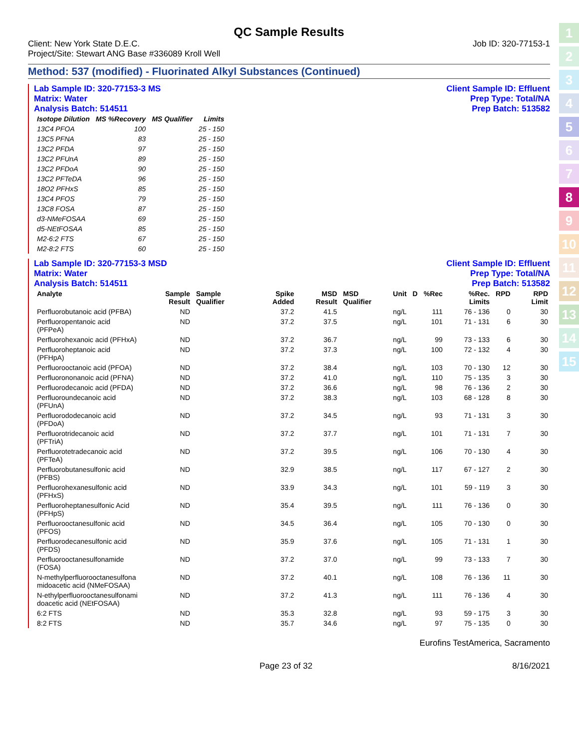1
2
3
4
5
6
7
8
9
10
11
12
13
14
15
QC Sample Results
Client: New York State D.E.C.
Project/Site: Stewart ANG Base #336089 Kroll Well
Job ID: 320-77153-1
Method: 537 (modified) - Fluorinated Alkyl Substances (Continued)
Lab Sample ID: 320-77153-3 MS
Matrix: Water
Analysis Batch: 514511
Client Sample ID: Effluent
Prep Type: Total/NA
Prep Batch: 513582
| Isotope Dilution | MS %Recovery | MS Qualifier | Limits |
| --- | --- | --- | --- |
| 13C4 PFOA | 100 | | 25 - 150 |
| 13C5 PFNA | 83 | | 25 - 150 |
| 13C2 PFDA | 97 | | 25 - 150 |
| 13C2 PFUnA | 89 | | 25 - 150 |
| 13C2 PFDoA | 90 | | 25 - 150 |
| 13C2 PFTeDA | 96 | | 25 - 150 |
| 18O2 PFHxS | 85 | | 25 - 150 |
| 13C4 PFOS | 79 | | 25 - 150 |
| 13C8 FOSA | 87 | | 25 - 150 |
| d3-NMeFOSAA | 69 | | 25 - 150 |
| d5-NEtFOSAA | 85 | | 25 - 150 |
| M2-6:2 FTS | 67 | | 25 - 150 |
| M2-8:2 FTS | 60 | | 25 - 150 |
Lab Sample ID: 320-77153-3 MSD
Matrix: Water
Analysis Batch: 514511
Client Sample ID: Effluent
Prep Type: Total/NA
Prep Batch: 513582
| Analyte | Sample Result | Sample Qualifier | Spike Added | MSD Result | MSD Qualifier | Unit | D | %Rec | %Rec. Limits | RPD | RPD Limit |
| --- | --- | --- | --- | --- | --- | --- | --- | --- | --- | --- | --- |
| Perfluorobutanoic acid (PFBA) | ND | | 37.2 | 41.5 | | ng/L | | 111 | 76 - 136 | 0 | 30 |
| Perfluoropentanoic acid (PFPeA) | ND | | 37.2 | 37.5 | | ng/L | | 101 | 71 - 131 | 6 | 30 |
| Perfluorohexanoic acid (PFHxA) | ND | | 37.2 | 36.7 | | ng/L | | 99 | 73 - 133 | 6 | 30 |
| Perfluoroheptanoic acid (PFHpA) | ND | | 37.2 | 37.3 | | ng/L | | 100 | 72 - 132 | 4 | 30 |
| Perfluorooctanoic acid (PFOA) | ND | | 37.2 | 38.4 | | ng/L | | 103 | 70 - 130 | 12 | 30 |
| Perfluorononanoic acid (PFNA) | ND | | 37.2 | 41.0 | | ng/L | | 110 | 75 - 135 | 3 | 30 |
| Perfluorodecanoic acid (PFDA) | ND | | 37.2 | 36.6 | | ng/L | | 98 | 76 - 136 | 2 | 30 |
| Perfluoroundecanoic acid (PFUnA) | ND | | 37.2 | 38.3 | | ng/L | | 103 | 68 - 128 | 8 | 30 |
| Perfluorododecanoic acid (PFDoA) | ND | | 37.2 | 34.5 | | ng/L | | 93 | 71 - 131 | 3 | 30 |
| Perfluorotridecanoic acid (PFTriA) | ND | | 37.2 | 37.7 | | ng/L | | 101 | 71 - 131 | 7 | 30 |
| Perfluorotetradecanoic acid (PFTeA) | ND | | 37.2 | 39.5 | | ng/L | | 106 | 70 - 130 | 4 | 30 |
| Perfluorobutanesulfonic acid (PFBS) | ND | | 32.9 | 38.5 | | ng/L | | 117 | 67 - 127 | 2 | 30 |
| Perfluorohexanesulfonic acid (PFHxS) | ND | | 33.9 | 34.3 | | ng/L | | 101 | 59 - 119 | 3 | 30 |
| Perfluoroheptanesulfonic Acid (PFHpS) | ND | | 35.4 | 39.5 | | ng/L | | 111 | 76 - 136 | 0 | 30 |
| Perfluorooctanesulfonic acid (PFOS) | ND | | 34.5 | 36.4 | | ng/L | | 105 | 70 - 130 | 0 | 30 |
| Perfluorodecanesulfonic acid (PFDS) | ND | | 35.9 | 37.6 | | ng/L | | 105 | 71 - 131 | 1 | 30 |
| Perfluorooctanesulfonamide (FOSA) | ND | | 37.2 | 37.0 | | ng/L | | 99 | 73 - 133 | 7 | 30 |
| N-methylperfluorooctanesulfona midoacetic acid (NMeFOSAA) | ND | | 37.2 | 40.1 | | ng/L | | 108 | 76 - 136 | 11 | 30 |
| N-ethylperfluorooctanesulfonami doacetic acid (NEtFOSAA) | ND | | 37.2 | 41.3 | | ng/L | | 111 | 76 - 136 | 4 | 30 |
| 6:2 FTS | ND | | 35.3 | 32.8 | | ng/L | | 93 | 59 - 175 | 3 | 30 |
| 8:2 FTS | ND | | 35.7 | 34.6 | | ng/L | | 97 | 75 - 135 | 0 | 30 |
Eurofins TestAmerica, Sacramento
Page 23 of 32 8/16/2021